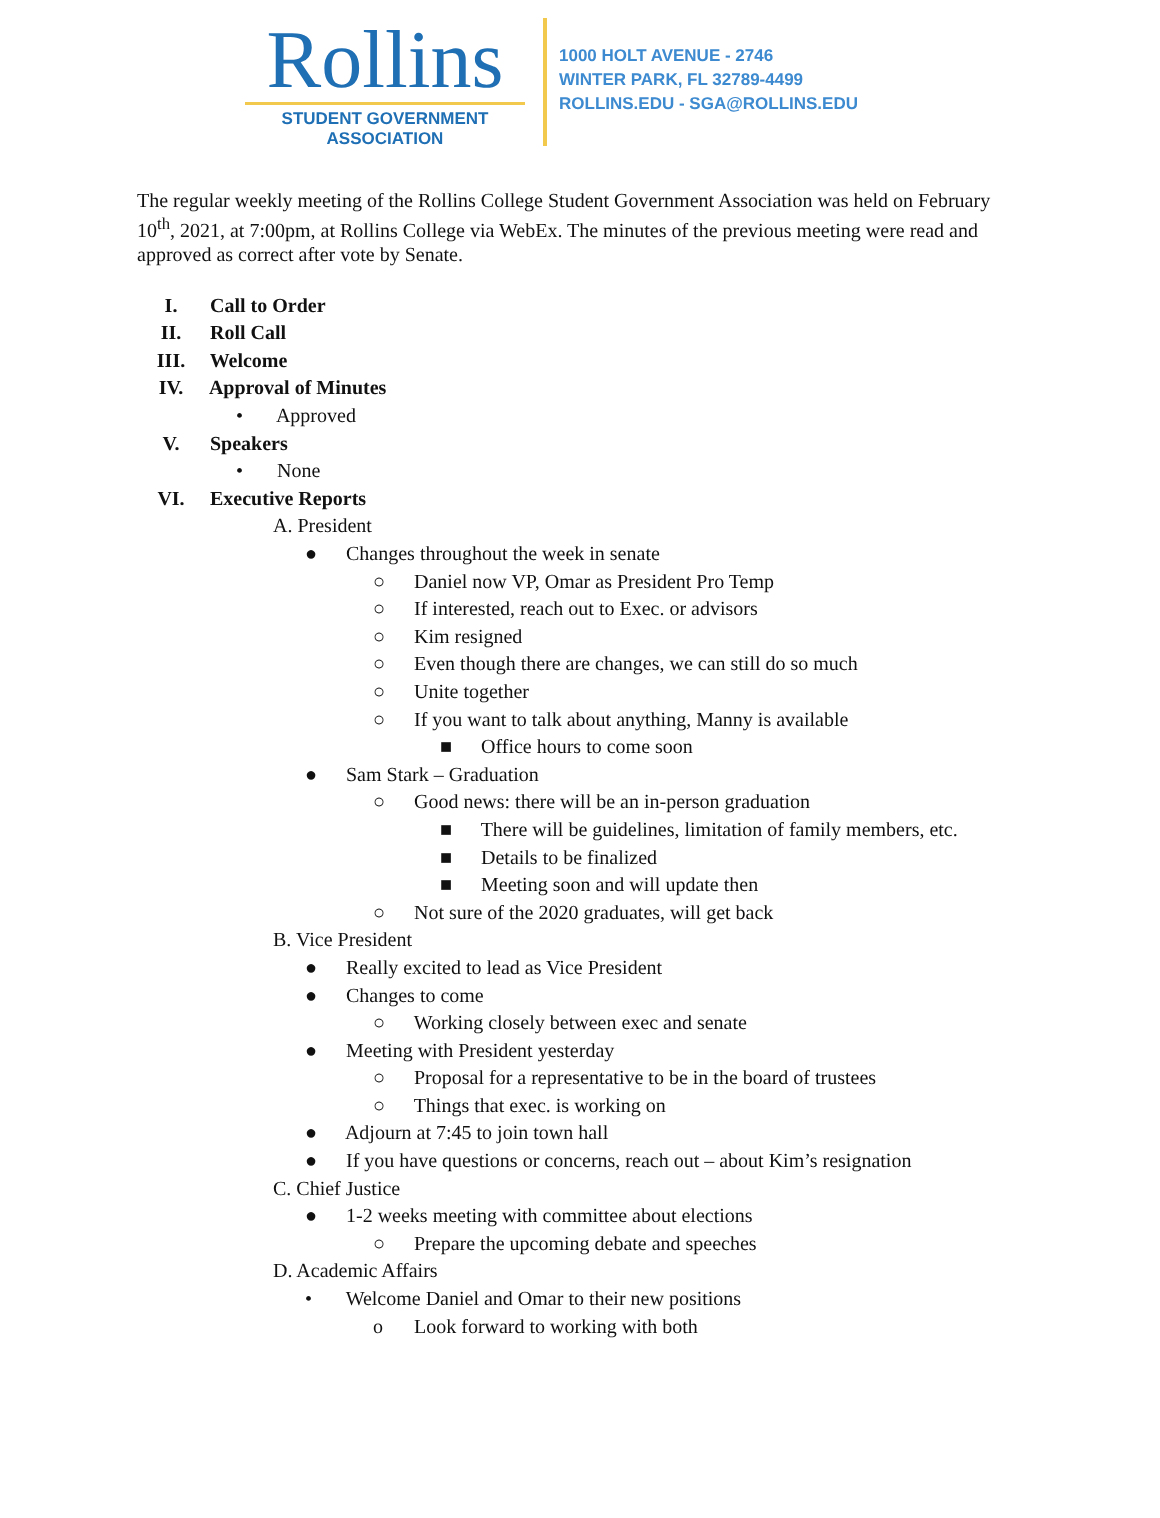Rollins
STUDENT GOVERNMENT
ASSOCIATION
1000 HOLT AVENUE - 2746
WINTER PARK, FL 32789-4499
ROLLINS.EDU - SGA@ROLLINS.EDU
The regular weekly meeting of the Rollins College Student Government Association was held on February 10<sup>th</sup>, 2021, at 7:00pm, at Rollins College via WebEx. The minutes of the previous meeting were read and approved as correct after vote by Senate.
I. Call to Order
II. Roll Call
III. Welcome
IV. Approval of Minutes
• Approved
V. Speakers
• None
VI. Executive Reports
A. President
● Changes throughout the week in senate
○ Daniel now VP, Omar as President Pro Temp
○ If interested, reach out to Exec. or advisors
○ Kim resigned
○ Even though there are changes, we can still do so much
○ Unite together
○ If you want to talk about anything, Manny is available
■ Office hours to come soon
● Sam Stark – Graduation
○ Good news: there will be an in-person graduation
■ There will be guidelines, limitation of family members, etc.
■ Details to be finalized
■ Meeting soon and will update then
○ Not sure of the 2020 graduates, will get back
B. Vice President
● Really excited to lead as Vice President
● Changes to come
○ Working closely between exec and senate
● Meeting with President yesterday
○ Proposal for a representative to be in the board of trustees
○ Things that exec. is working on
● Adjourn at 7:45 to join town hall
● If you have questions or concerns, reach out – about Kim’s resignation
C. Chief Justice
● 1-2 weeks meeting with committee about elections
○ Prepare the upcoming debate and speeches
D. Academic Affairs
• Welcome Daniel and Omar to their new positions
o Look forward to working with both